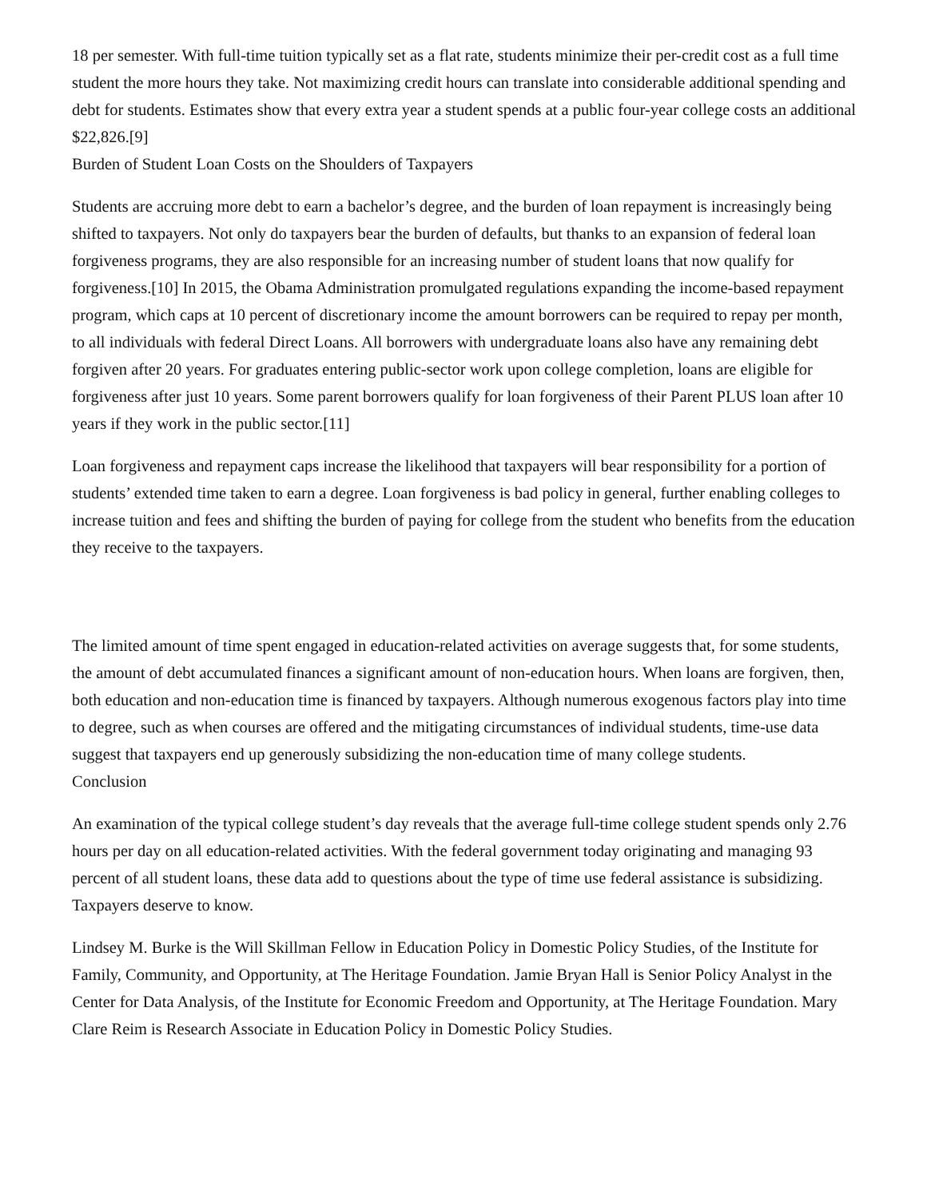18 per semester. With full-time tuition typically set as a flat rate, students minimize their per-credit cost as a full time student the more hours they take. Not maximizing credit hours can translate into considerable additional spending and debt for students. Estimates show that every extra year a student spends at a public four-year college costs an additional $22,826.[9]
Burden of Student Loan Costs on the Shoulders of Taxpayers
Students are accruing more debt to earn a bachelor’s degree, and the burden of loan repayment is increasingly being shifted to taxpayers. Not only do taxpayers bear the burden of defaults, but thanks to an expansion of federal loan forgiveness programs, they are also responsible for an increasing number of student loans that now qualify for forgiveness.[10] In 2015, the Obama Administration promulgated regulations expanding the income-based repayment program, which caps at 10 percent of discretionary income the amount borrowers can be required to repay per month, to all individuals with federal Direct Loans. All borrowers with undergraduate loans also have any remaining debt forgiven after 20 years. For graduates entering public-sector work upon college completion, loans are eligible for forgiveness after just 10 years. Some parent borrowers qualify for loan forgiveness of their Parent PLUS loan after 10 years if they work in the public sector.[11]
Loan forgiveness and repayment caps increase the likelihood that taxpayers will bear responsibility for a portion of students’ extended time taken to earn a degree. Loan forgiveness is bad policy in general, further enabling colleges to increase tuition and fees and shifting the burden of paying for college from the student who benefits from the education they receive to the taxpayers.
The limited amount of time spent engaged in education-related activities on average suggests that, for some students, the amount of debt accumulated finances a significant amount of non-education hours. When loans are forgiven, then, both education and non-education time is financed by taxpayers. Although numerous exogenous factors play into time to degree, such as when courses are offered and the mitigating circumstances of individual students, time-use data suggest that taxpayers end up generously subsidizing the non-education time of many college students.
Conclusion
An examination of the typical college student’s day reveals that the average full-time college student spends only 2.76 hours per day on all education-related activities. With the federal government today originating and managing 93 percent of all student loans, these data add to questions about the type of time use federal assistance is subsidizing. Taxpayers deserve to know.
Lindsey M. Burke is the Will Skillman Fellow in Education Policy in Domestic Policy Studies, of the Institute for Family, Community, and Opportunity, at The Heritage Foundation. Jamie Bryan Hall is Senior Policy Analyst in the Center for Data Analysis, of the Institute for Economic Freedom and Opportunity, at The Heritage Foundation. Mary Clare Reim is Research Associate in Education Policy in Domestic Policy Studies.